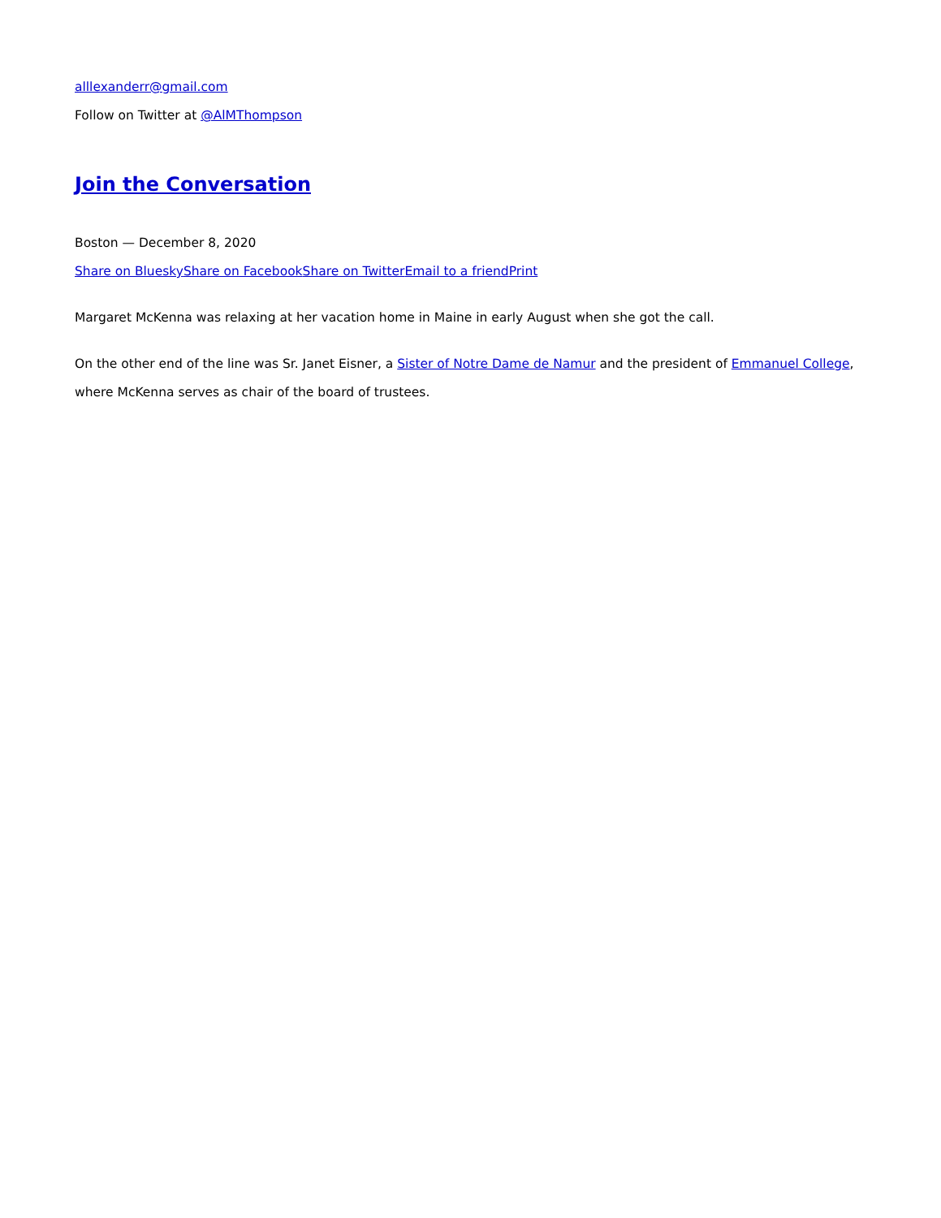alllexanderr@gmail.com
Follow on Twitter at @AlMThompson
Join the Conversation
Boston — December 8, 2020
Share on Bluesky Share on Facebook Share on Twitter Email to a friend Print
Margaret McKenna was relaxing at her vacation home in Maine in early August when she got the call.
On the other end of the line was Sr. Janet Eisner, a Sister of Notre Dame de Namur and the president of Emmanuel College, where McKenna serves as chair of the board of trustees.